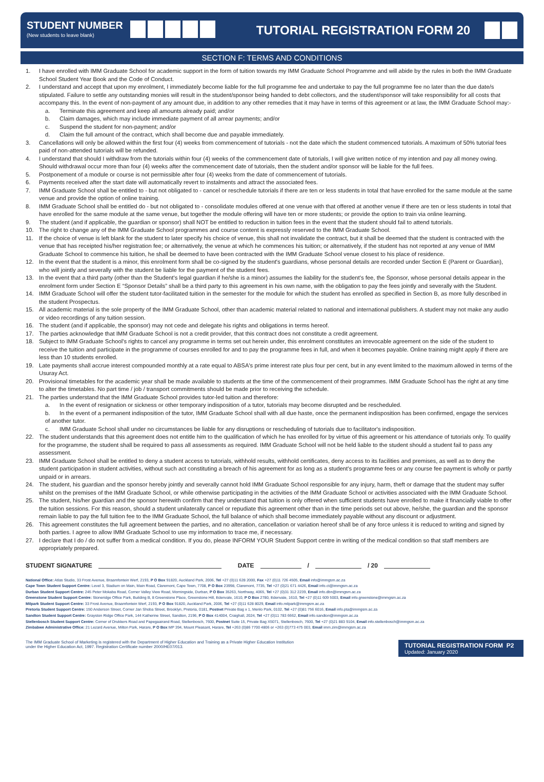STUDENT NUMBER
(New students to leave blank)
TUTORIAL REGISTRATION FORM 20
SECTION F: TERMS AND CONDITIONS
1. I have enrolled with IMM Graduate School for academic support in the form of tuition towards my IMM Graduate School Programme and will abide by the rules in both the IMM Graduate School Student Year Book and the Code of Conduct.
2. I understand and accept that upon my enrolment, I immediately become liable for the full programme fee and undertake to pay the full programme fee no later than the due date/s stipulated. Failure to settle any outstanding monies will result in the student/sponsor being handed to debt collectors, and the student/sponsor will take responsibility for all costs that accompany this. In the event of non-payment of any amount due, in addition to any other remedies that it may have in terms of this agreement or at law, the IMM Graduate School may:-
a. Terminate this agreement and keep all amounts already paid; and/or
b. Claim damages, which may include immediate payment of all arrear payments; and/or
c. Suspend the student for non-payment; and/or
d. Claim the full amount of the contract, which shall become due and payable immediately.
3. Cancellations will only be allowed within the first four (4) weeks from commencement of tutorials - not the date which the student commenced tutorials. A maximum of 50% tutorial fees paid of non-attended tutorials will be refunded.
4. I understand that should I withdraw from the tutorials within four (4) weeks of the commencement date of tutorials, I will give written notice of my intention and pay all money owing. Should withdrawal occur more than four (4) weeks after the commencement date of tutorials, then the student and/or sponsor will be liable for the full fees.
5. Postponement of a module or course is not permissible after four (4) weeks from the date of commencement of tutorials.
6. Payments received after the start date will automatically revert to instalments and attract the associated fees.
7. IMM Graduate School shall be entitled to - but not obligated to - cancel or reschedule tutorials if there are ten or less students in total that have enrolled for the same module at the same venue and provide the option of online training.
8. IMM Graduate School shall be entitled do - but not obligated to - consolidate modules offered at one venue with that offered at another venue if there are ten or less students in total that have enrolled for the same module at the same venue, but together the module offering will have ten or more students; or provide the option to train via online learning.
9. The student (and if applicable, the guardian or sponsor) shall NOT be entitled to reduction in tuition fees in the event that the student should fail to attend tutorials.
10. The right to change any of the IMM Graduate School programmes and course content is expressly reserved to the IMM Graduate School.
11. If the choice of venue is left blank for the student to later specify his choice of venue, this shall not invalidate the contract, but it shall be deemed that the student is contracted with the venue that has receipted his/her registration fee; or alternatively, the venue at which he commences his tuition; or alternatively, if the student has not reported at any venue of IMM Graduate School to commence his tuition, he shall be deemed to have been contracted with the IMM Graduate School venue closest to his place of residence.
12. In the event that the student is a minor, this enrolment form shall be co-signed by the student's guardians, whose personal details are recorded under Section E (Parent or Guardian), who will jointly and severally with the student be liable for the payment of the student fees.
13. In the event that a third party (other than the Student's legal guardian if he/she is a minor) assumes the liability for the student's fee, the Sponsor, whose personal details appear in the enrolment form under Section E “Sponsor Details” shall be a third party to this agreement in his own name, with the obligation to pay the fees jointly and severally with the Student.
14. IMM Graduate School will offer the student tutor-facilitated tuition in the semester for the module for which the student has enrolled as specified in Section B, as more fully described in the student Prospectus.
15. All academic material is the sole property of the IMM Graduate School, other than academic material related to national and international publishers. A student may not make any audio or video recordings of any tuition session.
16. The student (and if applicable, the sponsor) may not cede and delegate his rights and obligations in terms hereof.
17. The parties acknowledge that IMM Graduate School is not a credit provider, that this contract does not constitute a credit agreement.
18. Subject to IMM Graduate School's rights to cancel any programme in terms set out herein under, this enrolment constitutes an irrevocable agreement on the side of the student to receive the tuition and participate in the programme of courses enrolled for and to pay the programme fees in full, and when it becomes payable. Online training might apply if there are less than 10 students enrolled.
19. Late payments shall accrue interest compounded monthly at a rate equal to ABSA's prime interest rate plus four per cent, but in any event limited to the maximum allowed in terms of the Usuray Act.
20. Provisional timetables for the academic year shall be made available to students at the time of the commencement of their programmes. IMM Graduate School has the right at any time to alter the timetables. No part time / job / transport commitments should be made prior to receiving the schedule.
21. The parties understand that the IMM Graduate School provides tutor-led tuition and therefore:
a. In the event of resignation or sickness or other temporary indisposition of a tutor, tutorials may become disrupted and be rescheduled.
b. In the event of a permanent indisposition of the tutor, IMM Graduate School shall with all due haste, once the permanent indisposition has been confirmed, engage the services of another tutor.
c. IMM Graduate School shall under no circumstances be liable for any disruptions or rescheduling of tutorials due to facilitator's indisposition.
22. The student understands that this agreement does not entitle him to the qualification of which he has enrolled for by virtue of this agreement or his attendance of tutorials only. To qualify for the programme, the student shall be required to pass all assessments as required. IMM Graduate School will not be held liable to the student should a student fail to pass any assessment.
23. IMM Graduate School shall be entitled to deny a student access to tutorials, withhold results, withhold certificates, deny access to its facilities and premises, as well as to deny the student participation in student activities, without such act constituting a breach of his agreement for as long as a student's programme fees or any course fee payment is wholly or partly unpaid or in arrears.
24. The student, his guardian and the sponsor hereby jointly and severally cannot hold IMM Graduate School responsible for any injury, harm, theft or damage that the student may suffer whilst on the premises of the IMM Graduate School, or while otherwise participating in the activities of the IMM Graduate School or activities associated with the IMM Graduate School.
25. The student, his/her guardian and the sponsor herewith confirm that they understand that tuition is only offered when sufficient students have enrolled to make it financially viable to offer the tuition sessions. For this reason, should a student unilaterally cancel or repudiate this agreement other than in the time periods set out above, he/she, the guardian and the sponsor remain liable to pay the full tuition fee to the IMM Graduate School, the full balance of which shall become immediately payable without any discount or adjustment.
26. This agreement constitutes the full agreement between the parties, and no alteration, cancellation or variation hereof shall be of any force unless it is reduced to writing and signed by both parties. I agree to allow IMM Graduate School to use my information to trace me, if necessary.
27. I declare that I do / do not suffer from a medical condition. If you do, please INFORM YOUR Student Support centre in writing of the medical condition so that staff members are appropriately prepared.
STUDENT SIGNATURE DATE / / 20
National Office: Atlas Studio, 33 Frost Avenue, Braamfontein Werf, 2193, P O Box 91820, Auckland Park, 2006, Tel +27 (0)11 628 2000, Fax +27 (0)11 726 4505, Email info@immgsm.ac.za
Cape Town Student Support Centre: Level 3, Stadium on Main, Main Road, Claremont, Cape Town, 7708, P O Box 23998, Claremont, 7735, Tel +27 (0)21 671 4426, Email info.ct@immgsm.ac.za
Durban Student Support Centre: 245 Peter Mokaba Road, Corner Valley View Road, Morningside, Durban, P O Box 35263, Northway, 4065, Tel +27 (0)31 312 2239, Email info.dbn@immgsm.ac.za
Greenstone Student Support Centre: Stoneridge Office Park, Building B, 8 Greenstone Place, Greenstone Hill, Edenvale, 1610, P O Box 2780, Edenvale, 1610, Tel +27 (0)11 609 5003, Email info.greenstone@immgsm.ac.za
Milpark Student Support Centre: 33 Frost Avenue, Braamfontein Werf, 2193, P O Box 91820, Auckland Park, 2006, Tel +27 (0)11 628 8029, Email info.milpark@immgsm.ac.za
Pretoria Student Support Centre: 150 Anderson Street, Corner Jan Shoba Street, Brooklyn, Pretoria, 0181, Postnet Private Bag x 1, Menlo Park, 0102, Tel +27 (0)81 756 6016, Email info.pta@immgsm.ac.za
Sandton Student Support Centre: Grayston Ridge Office Park, 144 Katherine Street, Sandton, 2196, P O Box 414004, Craighall, 2024, Tel +27 (0)11 783 6662, Email info.sandton@immgsm.ac.za
Stellenbosch Student Support Centre: Corner of Drukkers Road and Papegaairand Road, Stellenbosch, 7600, Postnet Suite 15, Private Bag X5071, Stellenbosch, 7600, Tel +27 (0)21 883 9104, Email info.stellenbosch@immgsm.ac.za
Zimbabwe Administrative Office: 21 Lezard Avenue, Milton Park, Harare, P O Box MP 394, Mount Pleasant, Harare, Tel +263 (0)86 7700 4806 or +263 (0)773 475 003, Email imm.zim@immgsm.ac.za
The IMM Graduate School of Marketing is registered with the Department of Higher Education and Training as a Private Higher Education Institution
under the Higher Education Act, 1997. Registration Certificate number 2000/HE07/013.
TUTORIAL REGISTRATION FORM P2
Updated: January 2020